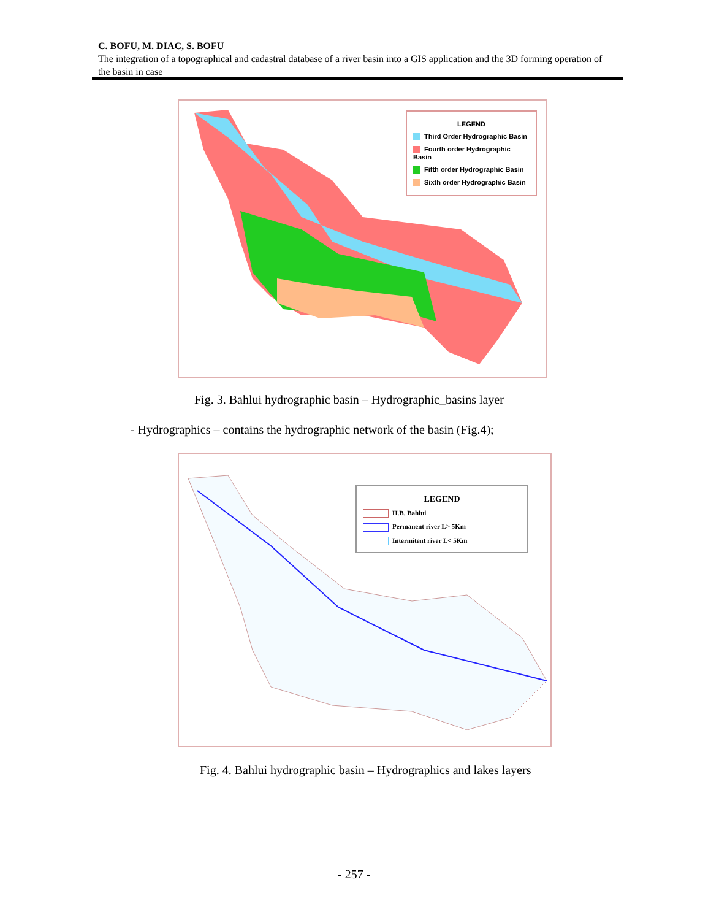C. BOFU, M. DIAC, S. BOFU
The integration of a topographical and cadastral database of a river basin into a GIS application and the 3D forming operation of the basin in case
LEGEND
Third Order Hydrographic Basin
Fourth order Hydrographic Basin
Fifth order Hydrographic Basin
Sixth order Hydrographic Basin
Fig. 3. Bahlui hydrographic basin – Hydrographic_basins layer
- Hydrographics – contains the hydrographic network of the basin (Fig.4);
LEGEND
H.B. Bahlui
Permanent river L> 5Km
Intermitent river L< 5Km
Fig. 4. Bahlui hydrographic basin – Hydrographics and lakes layers
- 257 -